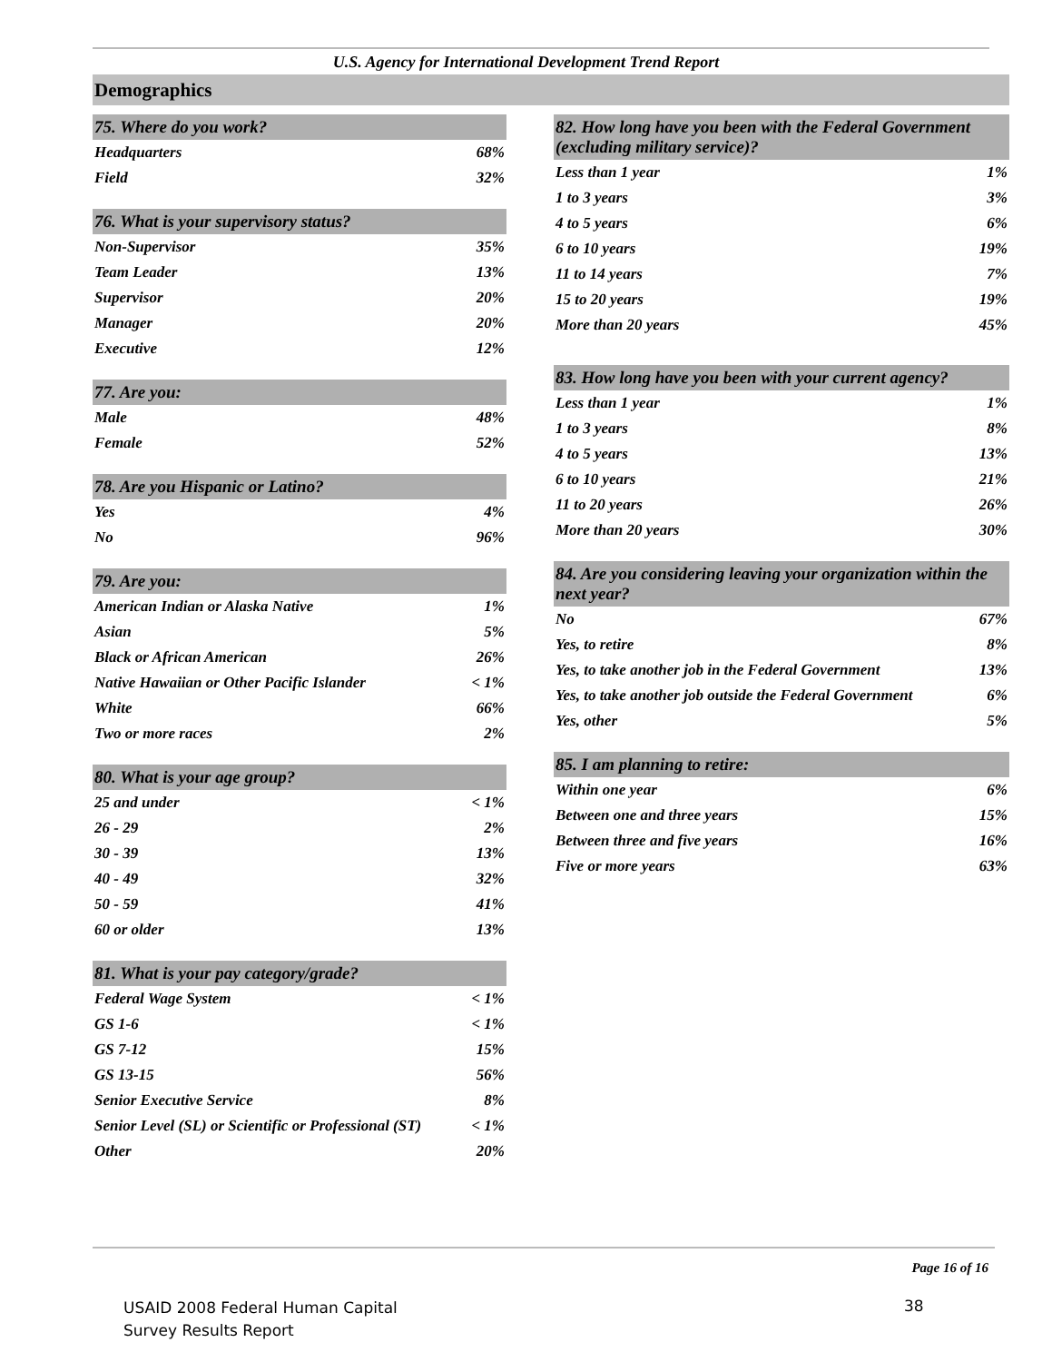U.S. Agency for International Development Trend Report
Demographics
| 75. Where do you work? | |
| --- | --- |
| Headquarters | 68% |
| Field | 32% |
| 76. What is your supervisory status? | |
| --- | --- |
| Non-Supervisor | 35% |
| Team Leader | 13% |
| Supervisor | 20% |
| Manager | 20% |
| Executive | 12% |
| 77. Are you: | |
| --- | --- |
| Male | 48% |
| Female | 52% |
| 78. Are you Hispanic or Latino? | |
| --- | --- |
| Yes | 4% |
| No | 96% |
| 79. Are you: | |
| --- | --- |
| American Indian or Alaska Native | 1% |
| Asian | 5% |
| Black or African American | 26% |
| Native Hawaiian or Other Pacific Islander | < 1% |
| White | 66% |
| Two or more races | 2% |
| 80. What is your age group? | |
| --- | --- |
| 25 and under | < 1% |
| 26 - 29 | 2% |
| 30 - 39 | 13% |
| 40 - 49 | 32% |
| 50 - 59 | 41% |
| 60 or older | 13% |
| 81. What is your pay category/grade? | |
| --- | --- |
| Federal Wage System | < 1% |
| GS 1-6 | < 1% |
| GS 7-12 | 15% |
| GS 13-15 | 56% |
| Senior Executive Service | 8% |
| Senior Level (SL) or Scientific or Professional (ST) | < 1% |
| Other | 20% |
| 82. How long have you been with the Federal Government (excluding military service)? | |
| --- | --- |
| Less than 1 year | 1% |
| 1 to 3 years | 3% |
| 4 to 5 years | 6% |
| 6 to 10 years | 19% |
| 11 to 14 years | 7% |
| 15 to 20 years | 19% |
| More than 20 years | 45% |
| 83. How long have you been with your current agency? | |
| --- | --- |
| Less than 1 year | 1% |
| 1 to 3 years | 8% |
| 4 to 5 years | 13% |
| 6 to 10 years | 21% |
| 11 to 20 years | 26% |
| More than 20 years | 30% |
| 84. Are you considering leaving your organization within the next year? | |
| --- | --- |
| No | 67% |
| Yes, to retire | 8% |
| Yes, to take another job in the Federal Government | 13% |
| Yes, to take another job outside the Federal Government | 6% |
| Yes, other | 5% |
| 85. I am planning to retire: | |
| --- | --- |
| Within one year | 6% |
| Between one and three years | 15% |
| Between three and five years | 16% |
| Five or more years | 63% |
Page 16 of 16
USAID 2008 Federal Human Capital
Survey Results Report
38